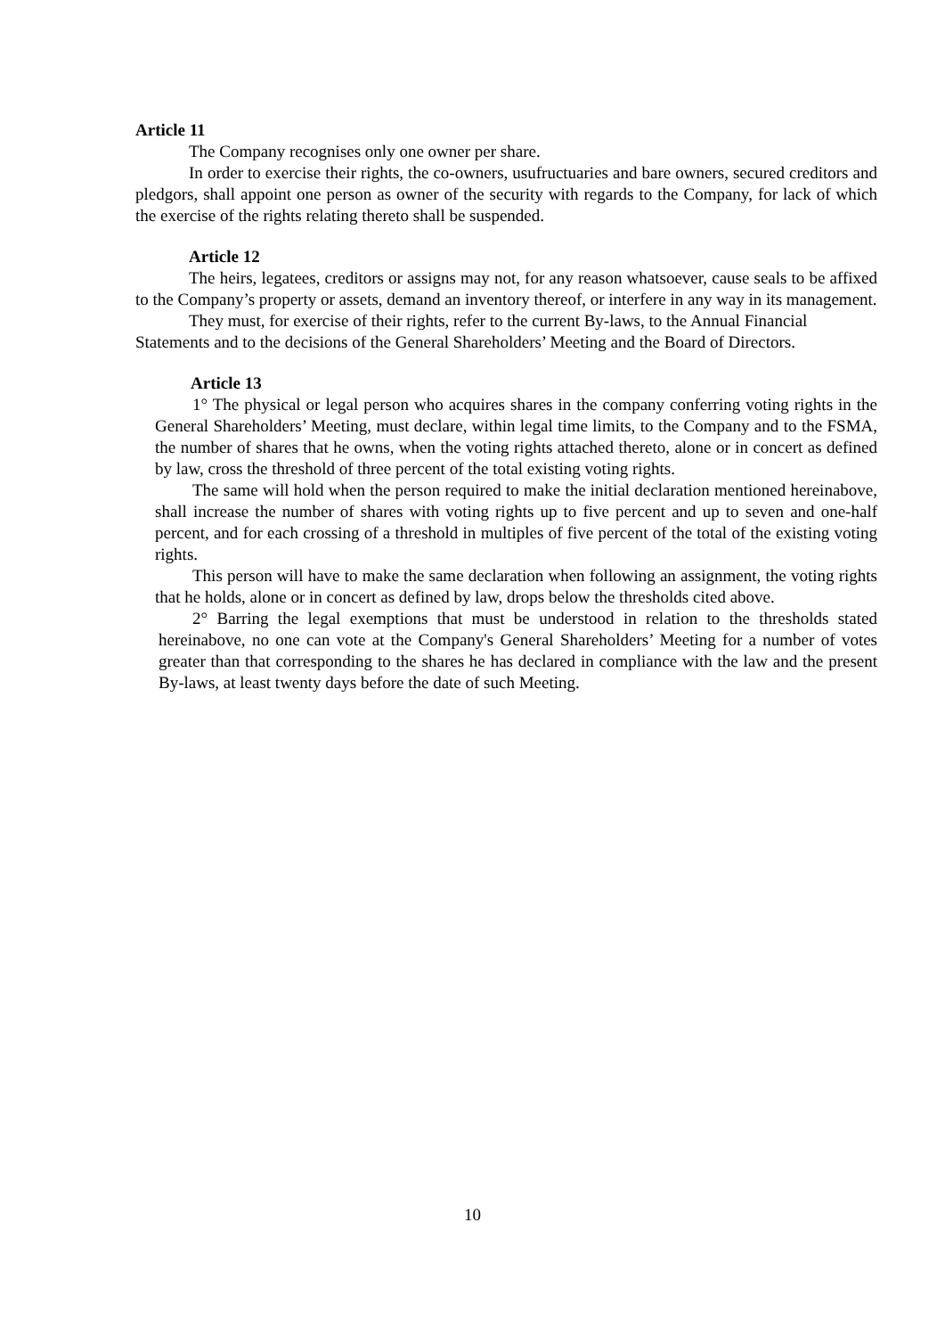Article 11
The Company recognises only one owner per share.
In order to exercise their rights, the co-owners, usufructuaries and bare owners, secured creditors and pledgors, shall appoint one person as owner of the security with regards to the Company, for lack of which the exercise of the rights relating thereto shall be suspended.
Article 12
The heirs, legatees, creditors or assigns may not, for any reason whatsoever, cause seals to be affixed to the Company’s property or assets, demand an inventory thereof, or interfere in any way in its management.
They must, for exercise of their rights, refer to the current By-laws, to the Annual Financial Statements and to the decisions of the General Shareholders’ Meeting and the Board of Directors.
Article 13
1° The physical or legal person who acquires shares in the company conferring voting rights in the General Shareholders’ Meeting, must declare, within legal time limits, to the Company and to the FSMA, the number of shares that he owns, when the voting rights attached thereto, alone or in concert as defined by law, cross the threshold of three percent of the total existing voting rights.
The same will hold when the person required to make the initial declaration mentioned hereinabove, shall increase the number of shares with voting rights up to five percent and up to seven and one-half percent, and for each crossing of a threshold in multiples of five percent of the total of the existing voting rights.
This person will have to make the same declaration when following an assignment, the voting rights that he holds, alone or in concert as defined by law, drops below the thresholds cited above.
2° Barring the legal exemptions that must be understood in relation to the thresholds stated hereinabove, no one can vote at the Company's General Shareholders’ Meeting for a number of votes greater than that corresponding to the shares he has declared in compliance with the law and the present By-laws, at least twenty days before the date of such Meeting.
10